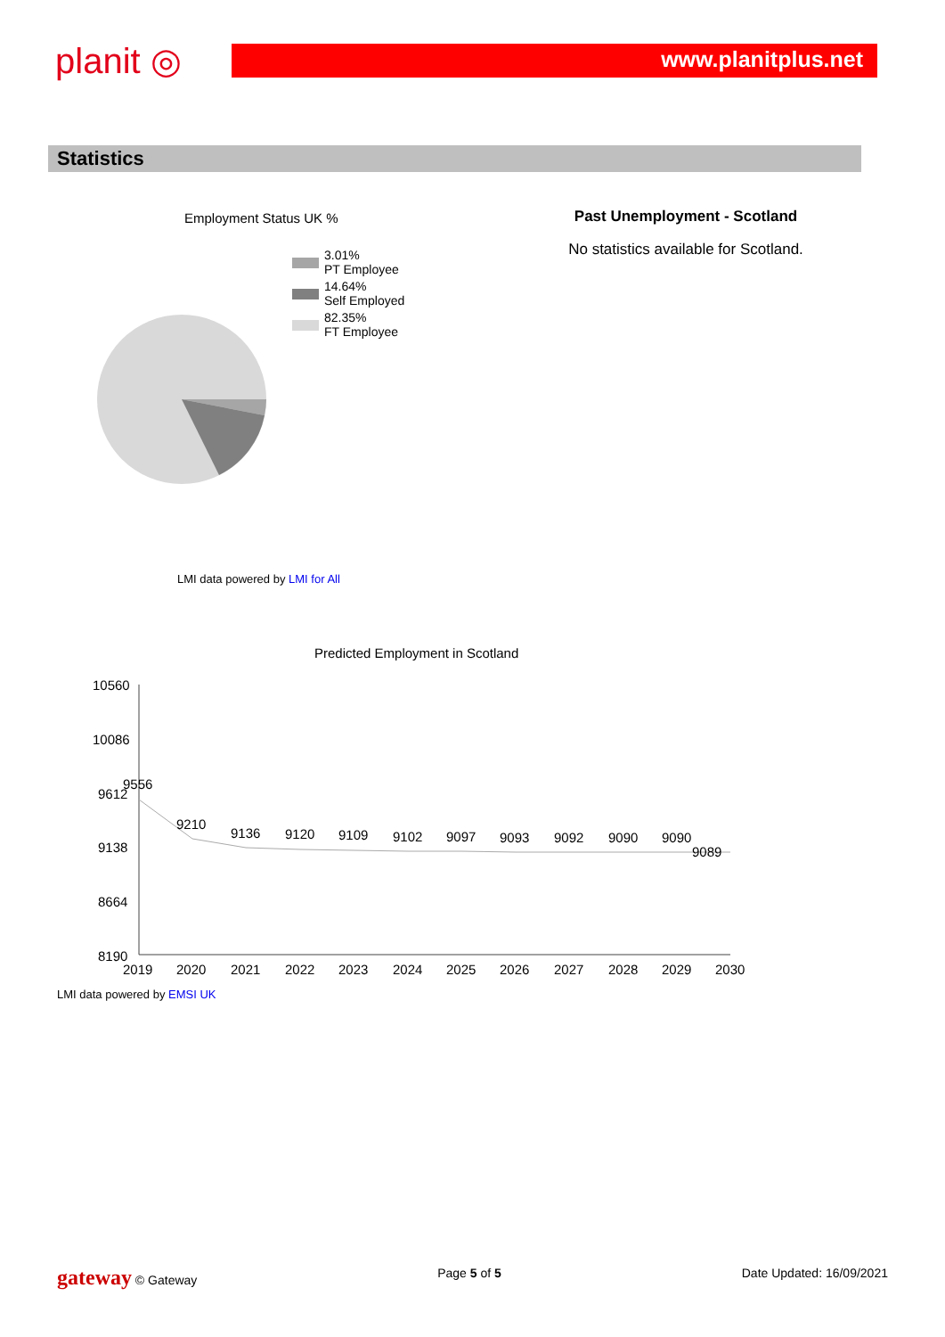planit ◎
www.planitplus.net
Statistics
Employment Status UK %
3.01%
PT Employee
14.64%
Self Employed
82.35%
FT Employee
LMI data powered by LMI for All
Past Unemployment - Scotland
No statistics available for Scotland.
Predicted Employment in Scotland
10560
10086
9612
9138
8664
8190
9556
9210
9136
9120
9109
9102
9097
9093
9092
9090
9090
9089
2019
2020
2021
2022
2023
2024
2025
2026
2027
2028
2029
2030
LMI data powered by EMSI UK
gateway © Gateway Page 5 of 5 Date Updated: 16/09/2021